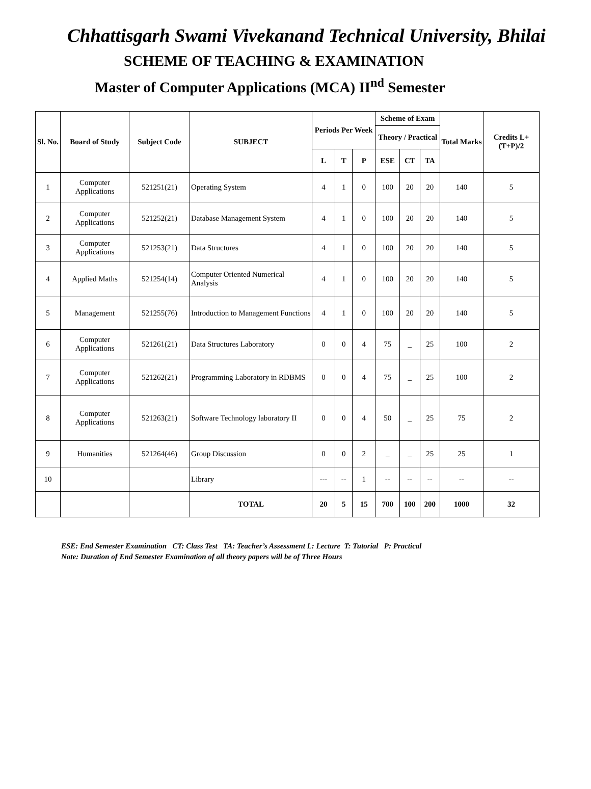Chhattisgarh Swami Vivekanand Technical University, Bhilai
SCHEME OF TEACHING & EXAMINATION
Master of Computer Applications (MCA) II<sup>nd</sup> Semester
| Sl. No. | Board of Study | Subject Code | SUBJECT | Periods Per Week | | | Scheme of Exam | | | Total Marks | Credits L+(T+P)/2 |
| --- | --- | --- | --- | --- | --- | --- | --- | --- | --- | --- | --- |
| | | | | | | | Theory / Practical | | | | |
| | | | | L | T | P | ESE | CT | TA | | |
| 1 | Computer Applications | 521251(21) | Operating System | 4 | 1 | 0 | 100 | 20 | 20 | 140 | 5 |
| 2 | Computer Applications | 521252(21) | Database Management System | 4 | 1 | 0 | 100 | 20 | 20 | 140 | 5 |
| 3 | Computer Applications | 521253(21) | Data Structures | 4 | 1 | 0 | 100 | 20 | 20 | 140 | 5 |
| 4 | Applied Maths | 521254(14) | Computer Oriented Numerical Analysis | 4 | 1 | 0 | 100 | 20 | 20 | 140 | 5 |
| 5 | Management | 521255(76) | Introduction to Management Functions | 4 | 1 | 0 | 100 | 20 | 20 | 140 | 5 |
| 6 | Computer Applications | 521261(21) | Data Structures Laboratory | 0 | 0 | 4 | 75 | _ | 25 | 100 | 2 |
| 7 | Computer Applications | 521262(21) | Programming Laboratory in RDBMS | 0 | 0 | 4 | 75 | _ | 25 | 100 | 2 |
| 8 | Computer Applications | 521263(21) | Software Technology laboratory II | 0 | 0 | 4 | 50 | _ | 25 | 75 | 2 |
| 9 | Humanities | 521264(46) | Group Discussion | 0 | 0 | 2 | _ | _ | 25 | 25 | 1 |
| 10 | | | Library | --- | -- | 1 | -- | -- | -- | -- | -- |
| | | | TOTAL | 20 | 5 | 15 | 700 | 100 | 200 | 1000 | 32 |
ESE: End Semester Examination CT: Class Test TA: Teacher’s Assessment L: Lecture T: Tutorial P: Practical
Note: Duration of End Semester Examination of all theory papers will be of Three Hours